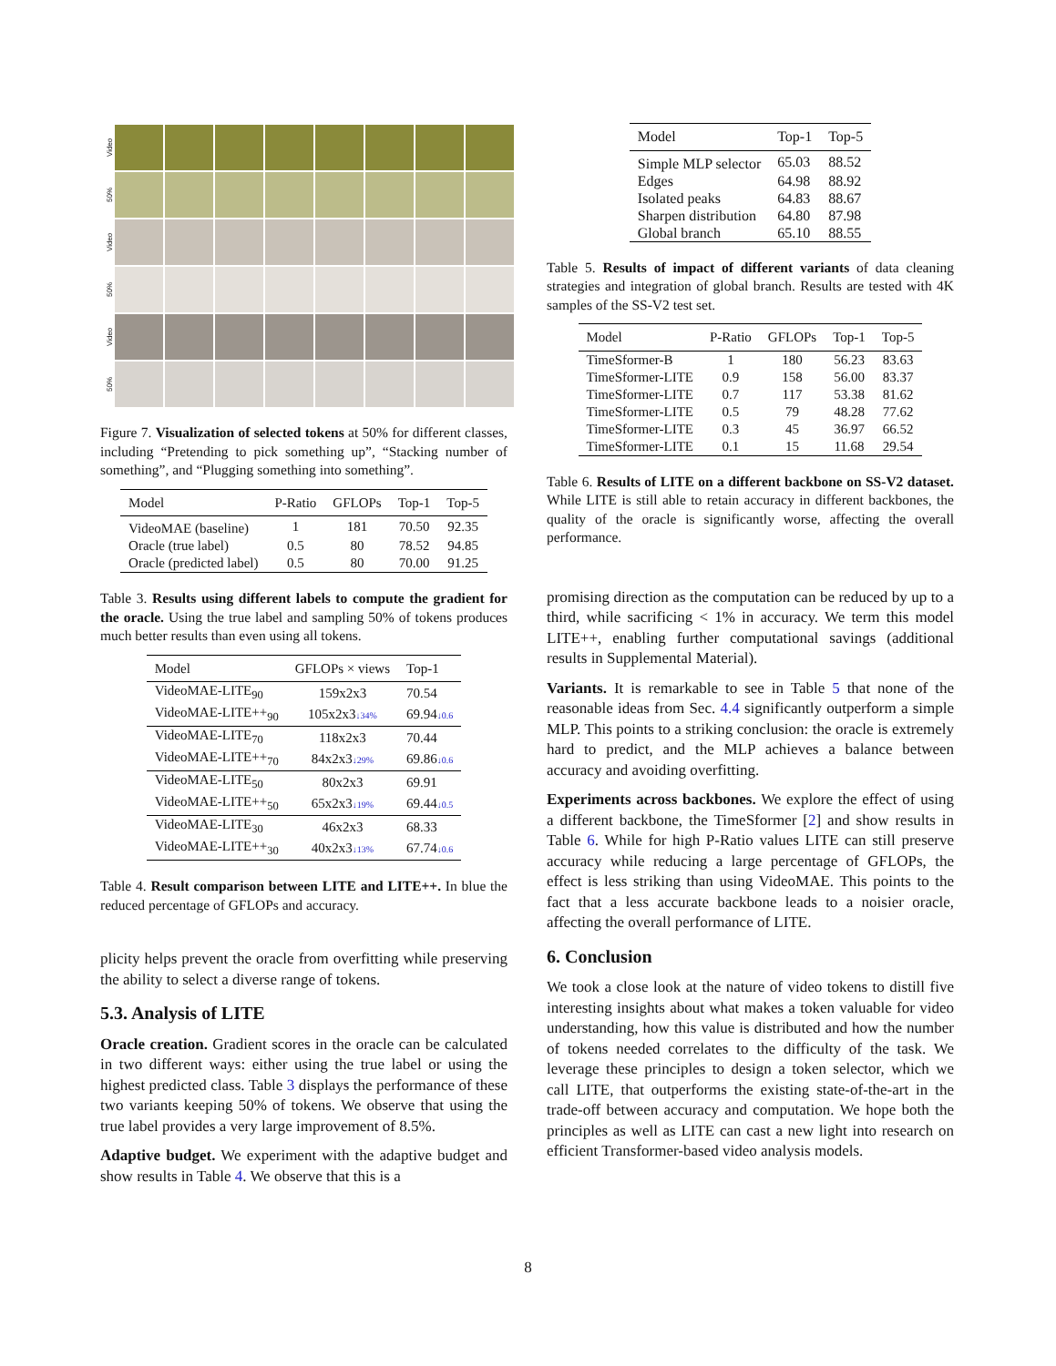Video
50%
Video
50%
Video
50%
Figure 7. Visualization of selected tokens at 50% for different classes, including “Pretending to pick something up”, “Stacking number of something”, and “Plugging something into something”.
| Model | P-Ratio | GFLOPs | Top-1 | Top-5 |
| --- | --- | --- | --- | --- |
| VideoMAE (baseline) | 1 | 181 | 70.50 | 92.35 |
| Oracle (true label) | 0.5 | 80 | 78.52 | 94.85 |
| Oracle (predicted label) | 0.5 | 80 | 70.00 | 91.25 |
Table 3. Results using different labels to compute the gradient for the oracle. Using the true label and sampling 50% of tokens produces much better results than even using all tokens.
| Model | GFLOPs × views | Top-1 |
| --- | --- | --- |
| VideoMAE-LITE<sub>90</sub> | 159x2x3 | 70.54 |
| VideoMAE-LITE++<sub>90</sub> | 105x2x3 ↓34% | 69.94 ↓0.6 |
| VideoMAE-LITE<sub>70</sub> | 118x2x3 | 70.44 |
| VideoMAE-LITE++<sub>70</sub> | 84x2x3 ↓29% | 69.86 ↓0.6 |
| VideoMAE-LITE<sub>50</sub> | 80x2x3 | 69.91 |
| VideoMAE-LITE++<sub>50</sub> | 65x2x3 ↓19% | 69.44 ↓0.5 |
| VideoMAE-LITE<sub>30</sub> | 46x2x3 | 68.33 |
| VideoMAE-LITE++<sub>30</sub> | 40x2x3 ↓13% | 67.74 ↓0.6 |
Table 4. Result comparison between LITE and LITE++. In blue the reduced percentage of GFLOPs and accuracy.
plicity helps prevent the oracle from overfitting while preserving the ability to select a diverse range of tokens.
5.3. Analysis of LITE
Oracle creation. Gradient scores in the oracle can be calculated in two different ways: either using the true label or using the highest predicted class. Table 3 displays the performance of these two variants keeping 50% of tokens. We observe that using the true label provides a very large improvement of 8.5%.
Adaptive budget. We experiment with the adaptive budget and show results in Table 4. We observe that this is a
| Model | Top-1 | Top-5 |
| --- | --- | --- |
| Simple MLP selector | 65.03 | 88.52 |
| Edges | 64.98 | 88.92 |
| Isolated peaks | 64.83 | 88.67 |
| Sharpen distribution | 64.80 | 87.98 |
| Global branch | 65.10 | 88.55 |
Table 5. Results of impact of different variants of data cleaning strategies and integration of global branch. Results are tested with 4K samples of the SS-V2 test set.
| Model | P-Ratio | GFLOPs | Top-1 | Top-5 |
| --- | --- | --- | --- | --- |
| TimeSformer-B | 1 | 180 | 56.23 | 83.63 |
| TimeSformer-LITE | 0.9 | 158 | 56.00 | 83.37 |
| TimeSformer-LITE | 0.7 | 117 | 53.38 | 81.62 |
| TimeSformer-LITE | 0.5 | 79 | 48.28 | 77.62 |
| TimeSformer-LITE | 0.3 | 45 | 36.97 | 66.52 |
| TimeSformer-LITE | 0.1 | 15 | 11.68 | 29.54 |
Table 6. Results of LITE on a different backbone on SS-V2 dataset. While LITE is still able to retain accuracy in different backbones, the quality of the oracle is significantly worse, affecting the overall performance.
promising direction as the computation can be reduced by up to a third, while sacrificing < 1% in accuracy. We term this model LITE++, enabling further computational savings (additional results in Supplemental Material).
Variants. It is remarkable to see in Table 5 that none of the reasonable ideas from Sec. 4.4 significantly outperform a simple MLP. This points to a striking conclusion: the oracle is extremely hard to predict, and the MLP achieves a balance between accuracy and avoiding overfitting.
Experiments across backbones. We explore the effect of using a different backbone, the TimeSformer [2] and show results in Table 6. While for high P-Ratio values LITE can still preserve accuracy while reducing a large percentage of GFLOPs, the effect is less striking than using VideoMAE. This points to the fact that a less accurate backbone leads to a noisier oracle, affecting the overall performance of LITE.
6. Conclusion
We took a close look at the nature of video tokens to distill five interesting insights about what makes a token valuable for video understanding, how this value is distributed and how the number of tokens needed correlates to the difficulty of the task. We leverage these principles to design a token selector, which we call LITE, that outperforms the existing state-of-the-art in the trade-off between accuracy and computation. We hope both the principles as well as LITE can cast a new light into research on efficient Transformer-based video analysis models.
8